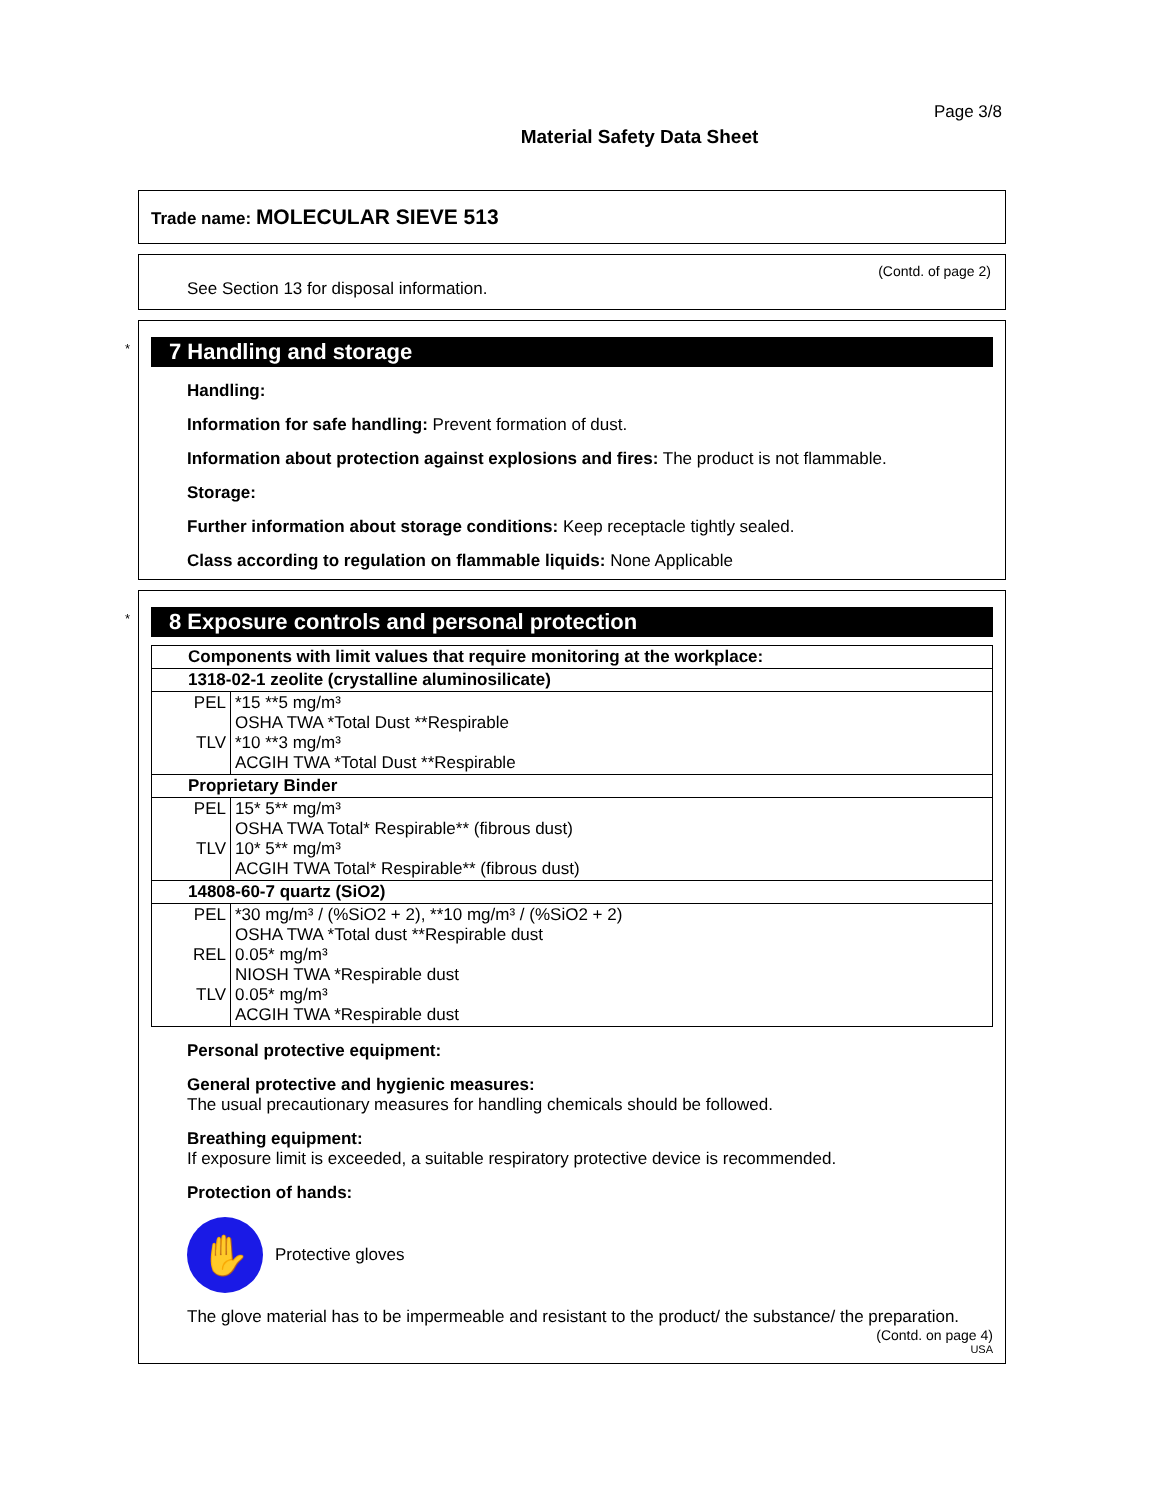Page 3/8
Material Safety Data Sheet
Trade name: MOLECULAR SIEVE 513
(Contd. of page 2)
See Section 13 for disposal information.
*
7 Handling and storage
Handling:
Information for safe handling: Prevent formation of dust.
Information about protection against explosions and fires: The product is not flammable.
Storage:
Further information about storage conditions: Keep receptacle tightly sealed.
Class according to regulation on flammable liquids: None Applicable
*
8 Exposure controls and personal protection
| Components with limit values that require monitoring at the workplace: | |
| 1318-02-1 zeolite (crystalline aluminosilicate) | |
| PEL TLV | *15 **5 mg/m³ OSHA TWA *Total Dust **Respirable *10 **3 mg/m³ ACGIH TWA *Total Dust **Respirable |
| Proprietary Binder | |
| PEL TLV | 15* 5** mg/m³ OSHA TWA Total* Respirable** (fibrous dust) 10* 5** mg/m³ ACGIH TWA Total* Respirable** (fibrous dust) |
| 14808-60-7 quartz (SiO2) | |
| PEL REL TLV | *30 mg/m³ / (%SiO2 + 2), **10 mg/m³ / (%SiO2 + 2) OSHA TWA *Total dust **Respirable dust 0.05* mg/m³ NIOSH TWA *Respirable dust 0.05* mg/m³ ACGIH TWA *Respirable dust |
Personal protective equipment:
General protective and hygienic measures:
The usual precautionary measures for handling chemicals should be followed.
Breathing equipment:
If exposure limit is exceeded, a suitable respiratory protective device is recommended.
Protection of hands:
✋
Protective gloves
The glove material has to be impermeable and resistant to the product/ the substance/ the preparation.
(Contd. on page 4)
USA